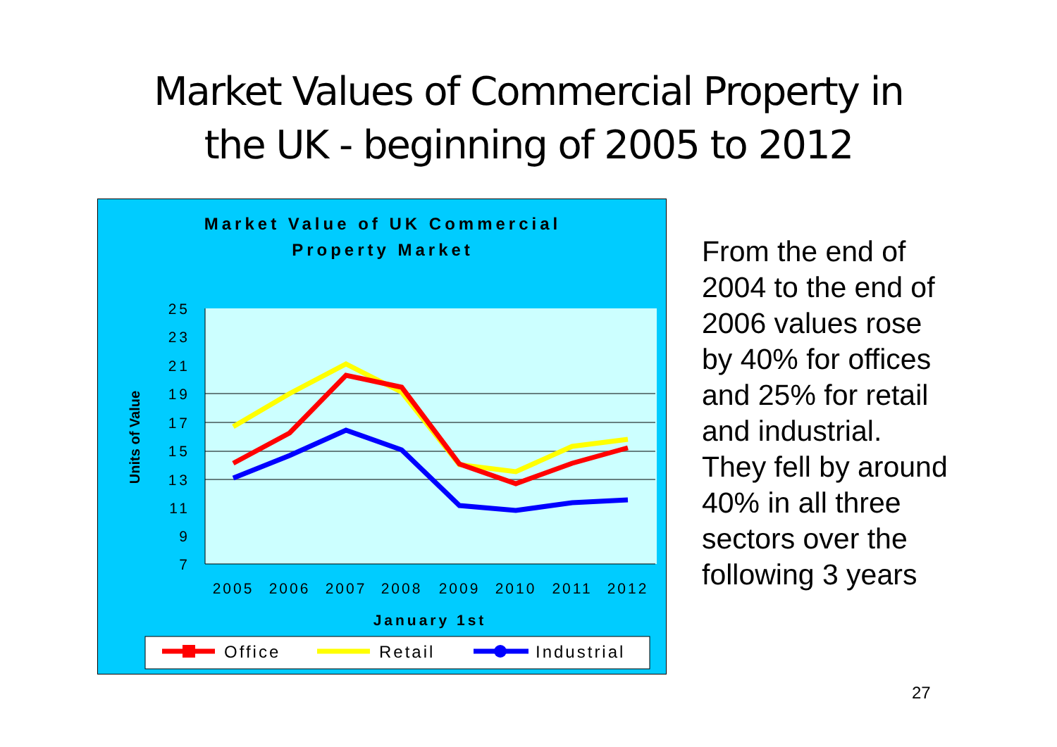Market Values of Commercial Property in
the UK - beginning of 2005 to 2012
Market Value of UK Commercial
Property Market
25
23
21
19
17
15
13
11
9
7
2005
2006
2007
2008
2009
2010
2011
2012
January 1st
Units of Value
Office
Retail
Industrial
From the end of 2004 to the end of 2006 values rose by 40% for offices and 25% for retail and industrial.
They fell by around 40% in all three sectors over the following 3 years
27